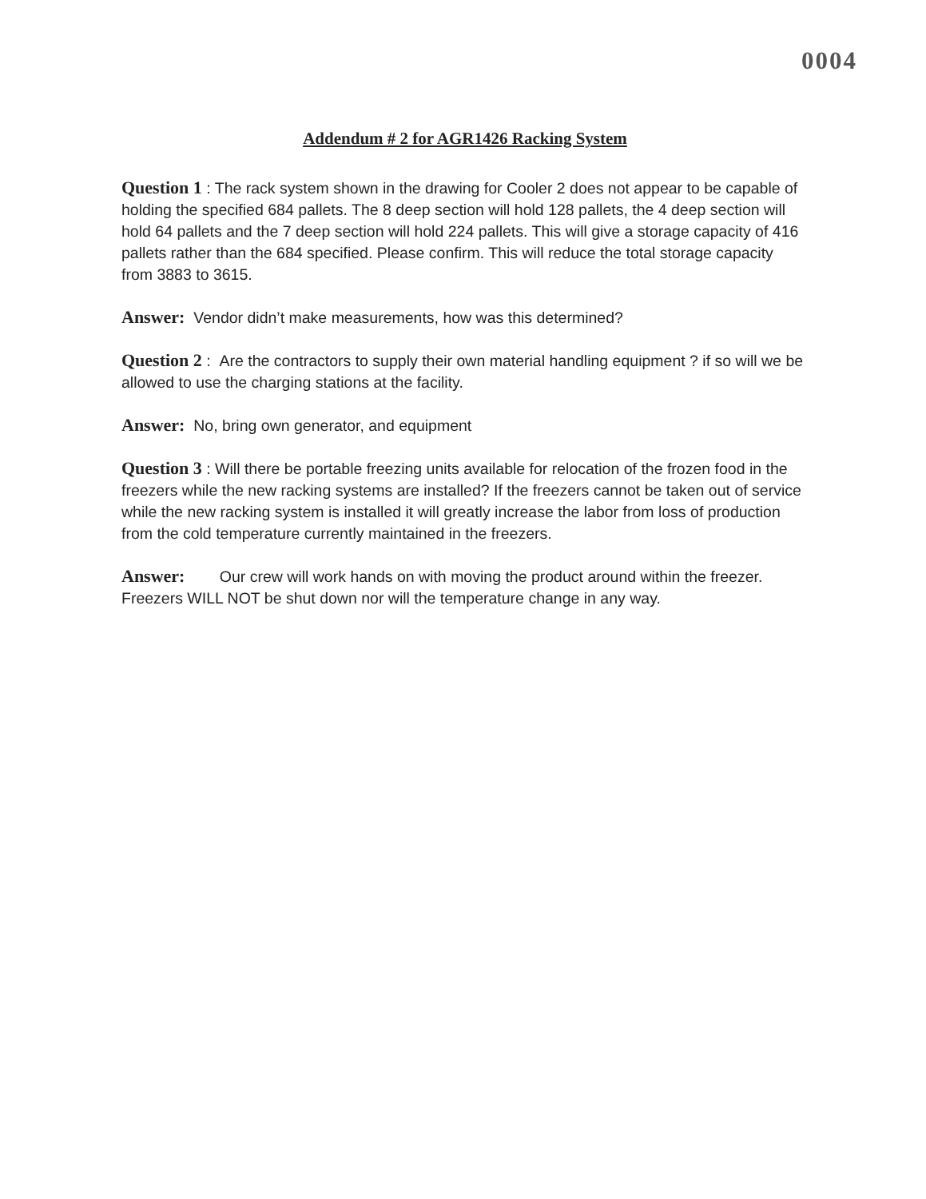0004
Addendum # 2 for AGR1426 Racking System
Question 1 : The rack system shown in the drawing for Cooler 2 does not appear to be capable of holding the specified 684 pallets. The 8 deep section will hold 128 pallets, the 4 deep section will hold 64 pallets and the 7 deep section will hold 224 pallets. This will give a storage capacity of 416 pallets rather than the 684 specified. Please confirm. This will reduce the total storage capacity from 3883 to 3615.
Answer: Vendor didn’t make measurements, how was this determined?
Question 2 : Are the contractors to supply their own material handling equipment ? if so will we be allowed to use the charging stations at the facility.
Answer: No, bring own generator, and equipment
Question 3 : Will there be portable freezing units available for relocation of the frozen food in the freezers while the new racking systems are installed? If the freezers cannot be taken out of service while the new racking system is installed it will greatly increase the labor from loss of production from the cold temperature currently maintained in the freezers.
Answer: Our crew will work hands on with moving the product around within the freezer. Freezers WILL NOT be shut down nor will the temperature change in any way.